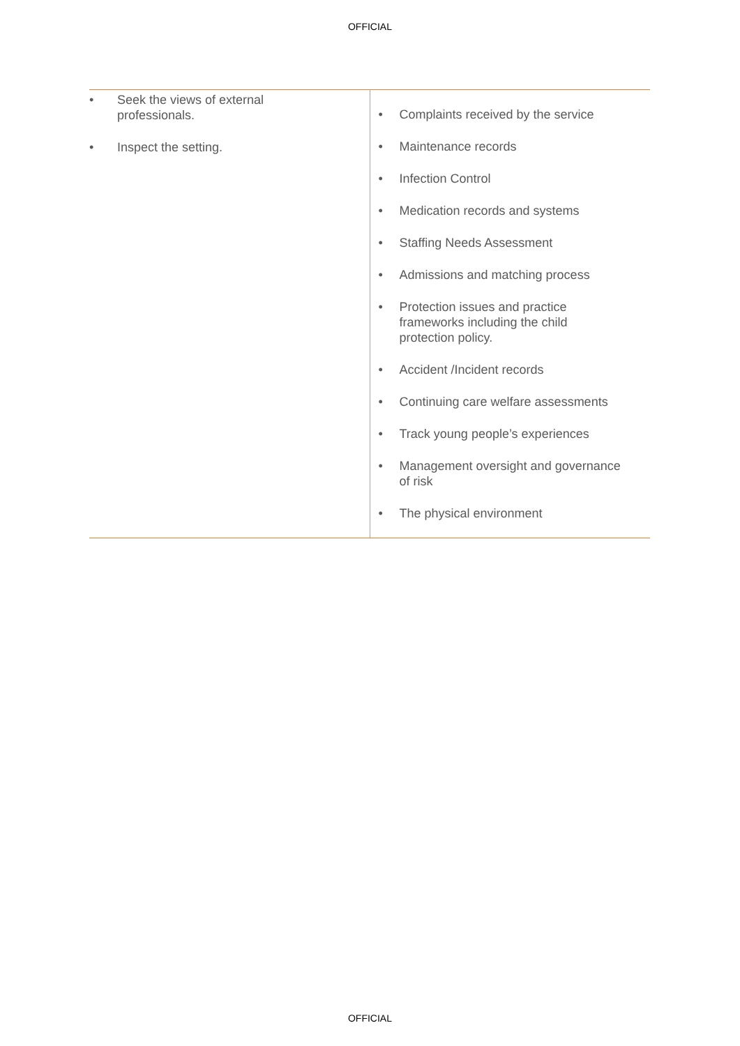OFFICIAL
| • Seek the views of external professionals. • Inspect the setting. | • Complaints received by the service • Maintenance records • Infection Control • Medication records and systems • Staffing Needs Assessment • Admissions and matching process • Protection issues and practice frameworks including the child protection policy. • Accident /Incident records • Continuing care welfare assessments • Track young people’s experiences • Management oversight and governance of risk • The physical environment |
OFFICIAL